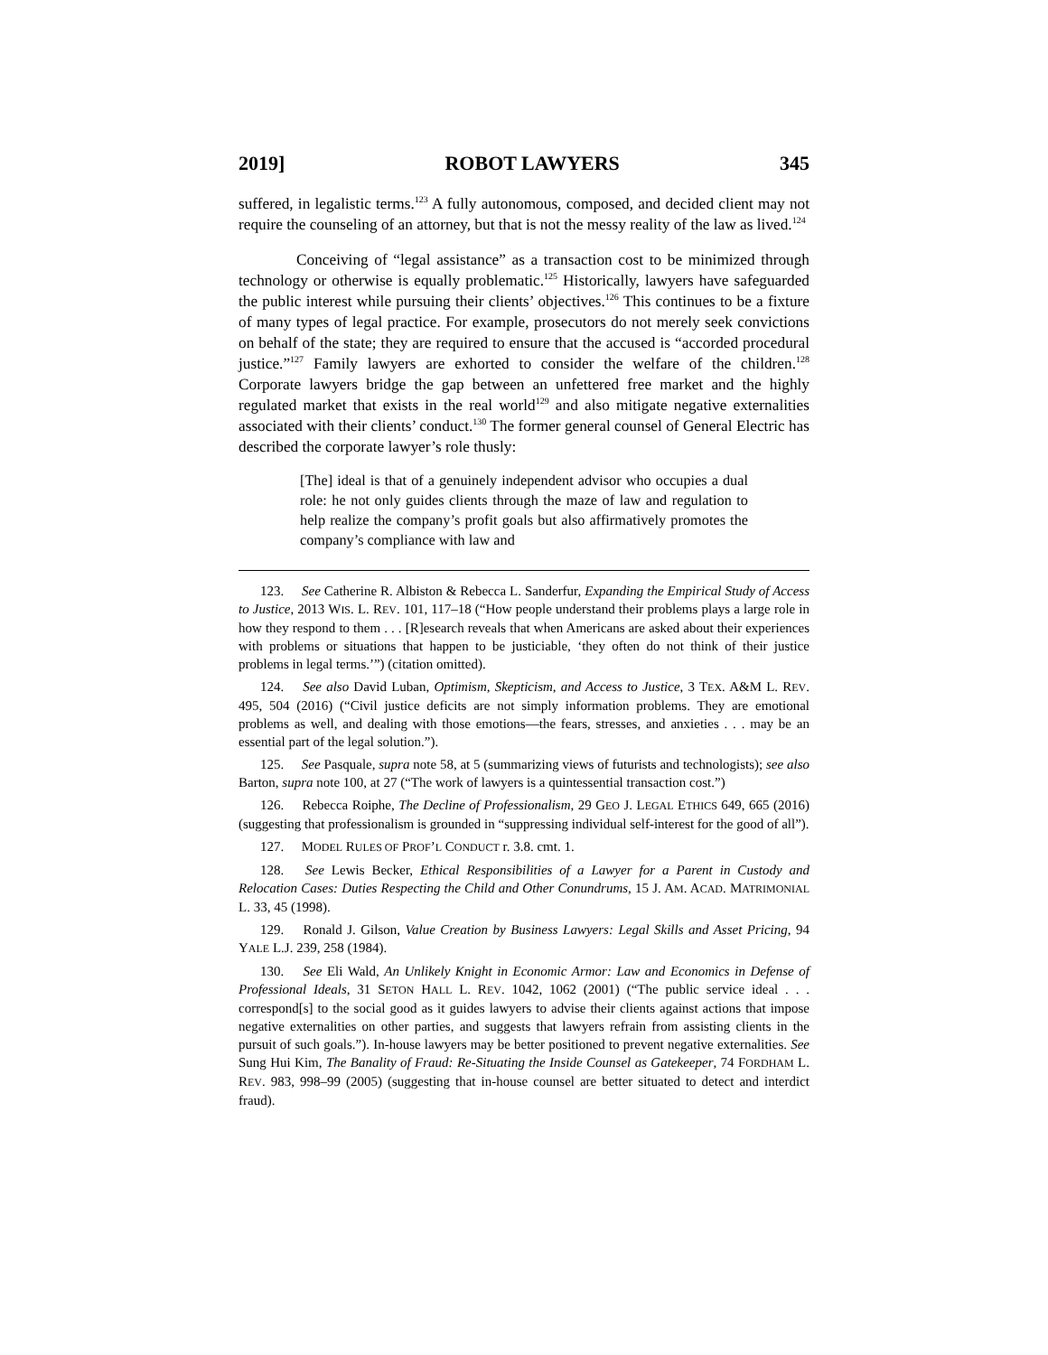2019] ROBOT LAWYERS 345
suffered, in legalistic terms.<sup>123</sup> A fully autonomous, composed, and decided client may not require the counseling of an attorney, but that is not the messy reality of the law as lived.<sup>124</sup>
Conceiving of “legal assistance” as a transaction cost to be minimized through technology or otherwise is equally problematic.<sup>125</sup> Historically, lawyers have safeguarded the public interest while pursuing their clients’ objectives.<sup>126</sup> This continues to be a fixture of many types of legal practice. For example, prosecutors do not merely seek convictions on behalf of the state; they are required to ensure that the accused is “accorded procedural justice.”<sup>127</sup> Family lawyers are exhorted to consider the welfare of the children.<sup>128</sup> Corporate lawyers bridge the gap between an unfettered free market and the highly regulated market that exists in the real world<sup>129</sup> and also mitigate negative externalities associated with their clients’ conduct.<sup>130</sup> The former general counsel of General Electric has described the corporate lawyer’s role thusly:
[The] ideal is that of a genuinely independent advisor who occupies a dual role: he not only guides clients through the maze of law and regulation to help realize the company’s profit goals but also affirmatively promotes the company’s compliance with law and
123. See Catherine R. Albiston & Rebecca L. Sanderfur, Expanding the Empirical Study of Access to Justice, 2013 WIS. L. REV. 101, 117–18 (“How people understand their problems plays a large role in how they respond to them . . . [R]esearch reveals that when Americans are asked about their experiences with problems or situations that happen to be justiciable, ‘they often do not think of their justice problems in legal terms.’”) (citation omitted).
124. See also David Luban, Optimism, Skepticism, and Access to Justice, 3 TEX. A&M L. REV. 495, 504 (2016) (“Civil justice deficits are not simply information problems. They are emotional problems as well, and dealing with those emotions—the fears, stresses, and anxieties . . . may be an essential part of the legal solution.”).
125. See Pasquale, supra note 58, at 5 (summarizing views of futurists and technologists); see also Barton, supra note 100, at 27 (“The work of lawyers is a quintessential transaction cost.”)
126. Rebecca Roiphe, The Decline of Professionalism, 29 GEO J. LEGAL ETHICS 649, 665 (2016) (suggesting that professionalism is grounded in “suppressing individual self-interest for the good of all”).
127. MODEL RULES OF PROF’L CONDUCT r. 3.8. cmt. 1.
128. See Lewis Becker, Ethical Responsibilities of a Lawyer for a Parent in Custody and Relocation Cases: Duties Respecting the Child and Other Conundrums, 15 J. AM. ACAD. MATRIMONIAL L. 33, 45 (1998).
129. Ronald J. Gilson, Value Creation by Business Lawyers: Legal Skills and Asset Pricing, 94 YALE L.J. 239, 258 (1984).
130. See Eli Wald, An Unlikely Knight in Economic Armor: Law and Economics in Defense of Professional Ideals, 31 SETON HALL L. REV. 1042, 1062 (2001) (“The public service ideal . . . correspond[s] to the social good as it guides lawyers to advise their clients against actions that impose negative externalities on other parties, and suggests that lawyers refrain from assisting clients in the pursuit of such goals.”). In-house lawyers may be better positioned to prevent negative externalities. See Sung Hui Kim, The Banality of Fraud: Re-Situating the Inside Counsel as Gatekeeper, 74 FORDHAM L. REV. 983, 998–99 (2005) (suggesting that in-house counsel are better situated to detect and interdict fraud).